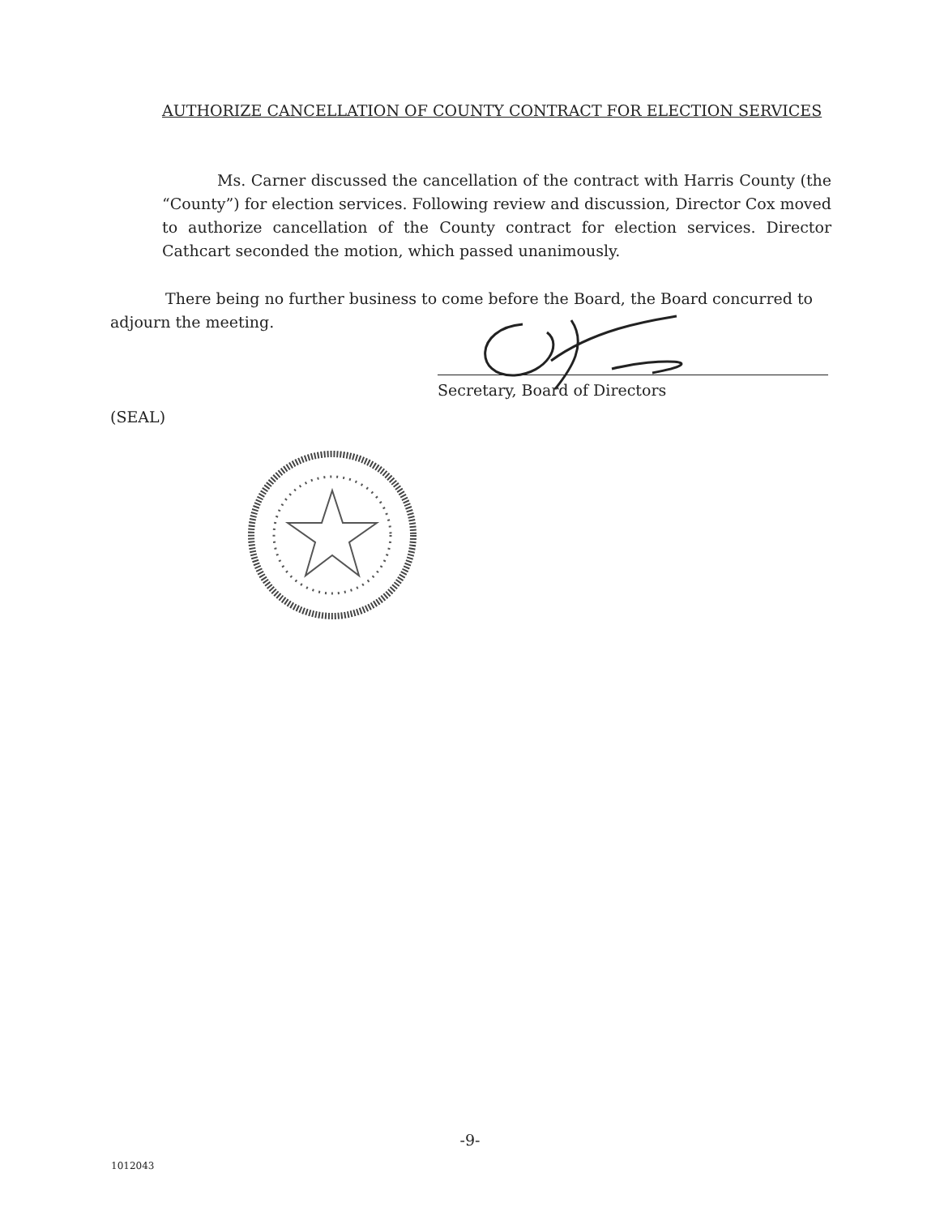AUTHORIZE CANCELLATION OF COUNTY CONTRACT FOR ELECTION SERVICES
Ms. Carner discussed the cancellation of the contract with Harris County (the “County”) for election services. Following review and discussion, Director Cox moved to authorize cancellation of the County contract for election services. Director Cathcart seconded the motion, which passed unanimously.
There being no further business to come before the Board, the Board concurred to adjourn the meeting.
Secretary, Board of Directors
(SEAL)
-9-
1012043